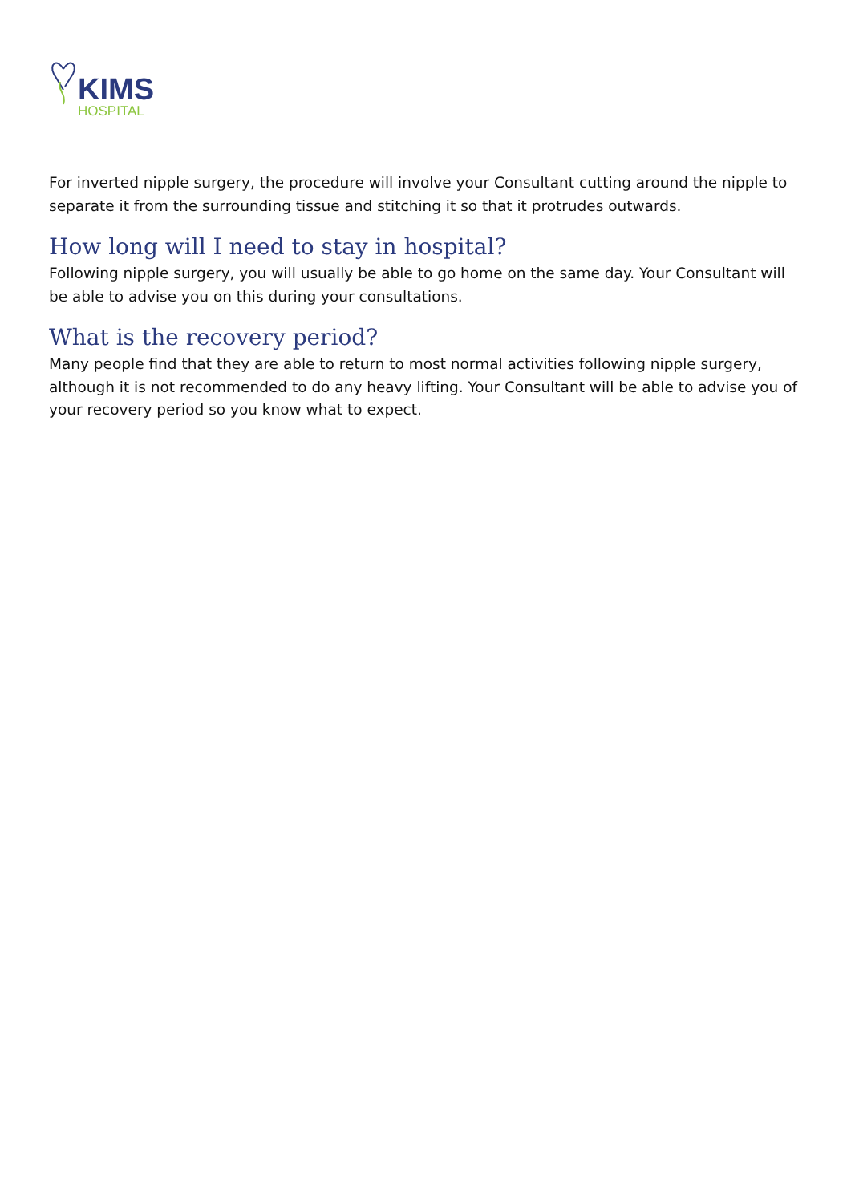KIMS
HOSPITAL
For inverted nipple surgery, the procedure will involve your Consultant cutting around the nipple to separate it from the surrounding tissue and stitching it so that it protrudes outwards.
How long will I need to stay in hospital?
Following nipple surgery, you will usually be able to go home on the same day. Your Consultant will be able to advise you on this during your consultations.
What is the recovery period?
Many people find that they are able to return to most normal activities following nipple surgery, although it is not recommended to do any heavy lifting. Your Consultant will be able to advise you of your recovery period so you know what to expect.